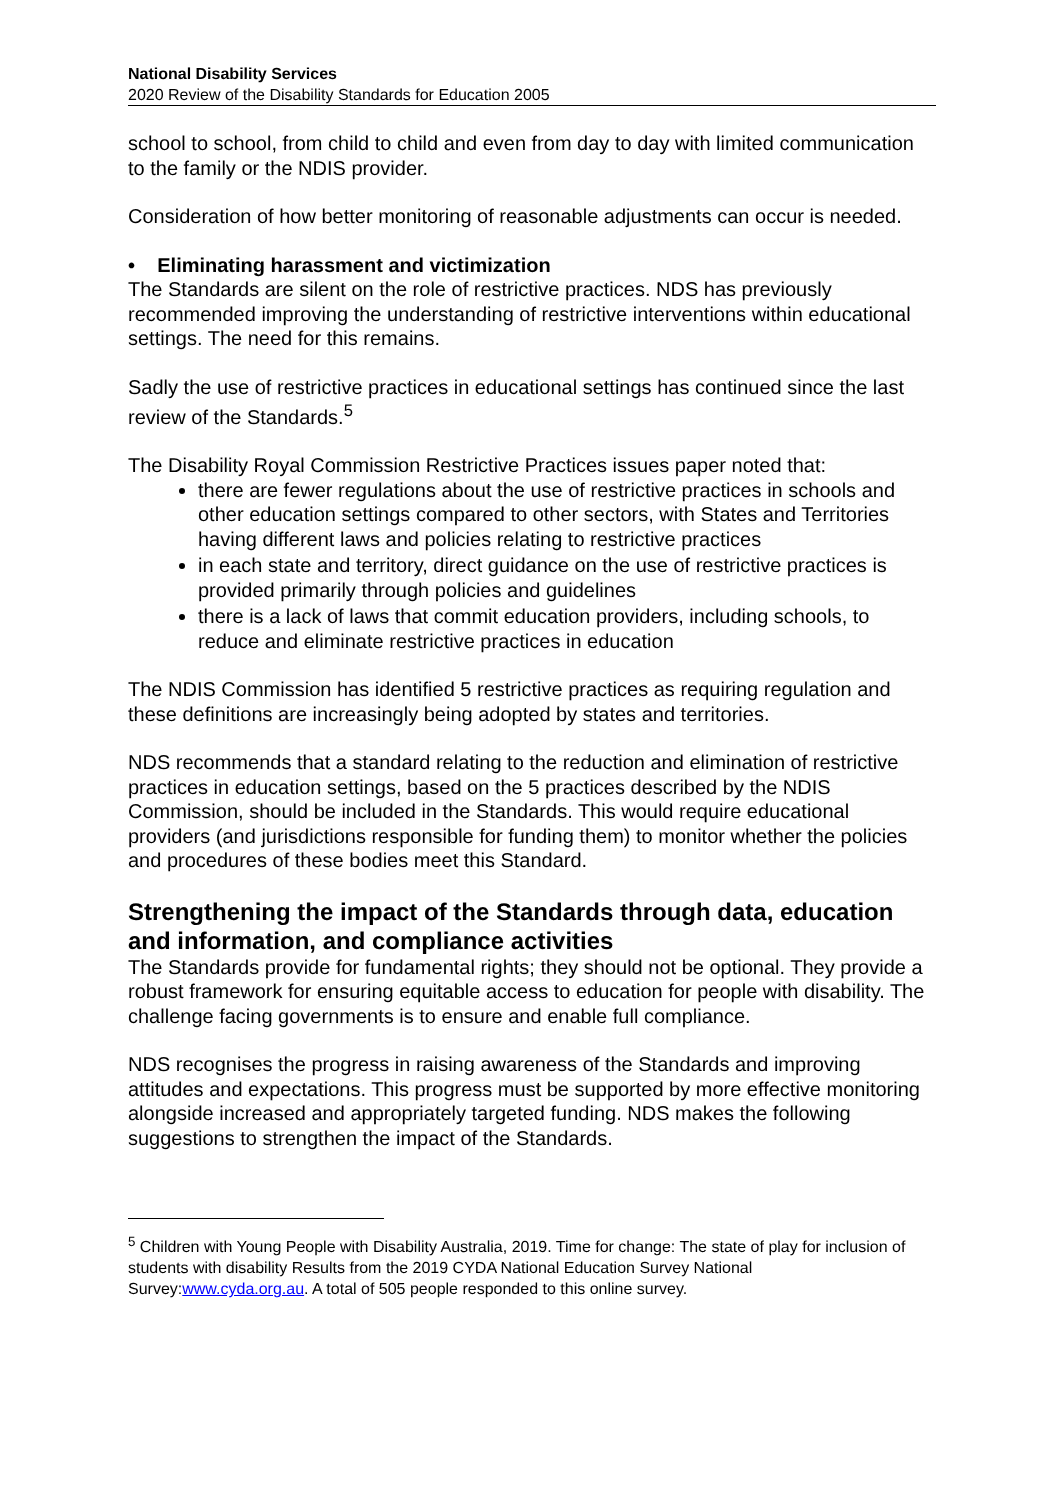National Disability Services
2020 Review of the Disability Standards for Education 2005
school to school, from child to child and even from day to day with limited communication to the family or the NDIS provider.
Consideration of how better monitoring of reasonable adjustments can occur is needed.
• Eliminating harassment and victimization
The Standards are silent on the role of restrictive practices. NDS has previously recommended improving the understanding of restrictive interventions within educational settings. The need for this remains.
Sadly the use of restrictive practices in educational settings has continued since the last review of the Standards.<sup>5</sup>
The Disability Royal Commission Restrictive Practices issues paper noted that:
there are fewer regulations about the use of restrictive practices in schools and other education settings compared to other sectors, with States and Territories having different laws and policies relating to restrictive practices
in each state and territory, direct guidance on the use of restrictive practices is provided primarily through policies and guidelines
there is a lack of laws that commit education providers, including schools, to reduce and eliminate restrictive practices in education
The NDIS Commission has identified 5 restrictive practices as requiring regulation and these definitions are increasingly being adopted by states and territories.
NDS recommends that a standard relating to the reduction and elimination of restrictive practices in education settings, based on the 5 practices described by the NDIS Commission, should be included in the Standards. This would require educational providers (and jurisdictions responsible for funding them) to monitor whether the policies and procedures of these bodies meet this Standard.
Strengthening the impact of the Standards through data, education and information, and compliance activities
The Standards provide for fundamental rights; they should not be optional. They provide a robust framework for ensuring equitable access to education for people with disability. The challenge facing governments is to ensure and enable full compliance.
NDS recognises the progress in raising awareness of the Standards and improving attitudes and expectations. This progress must be supported by more effective monitoring alongside increased and appropriately targeted funding. NDS makes the following suggestions to strengthen the impact of the Standards.
<sup>5</sup> Children with Young People with Disability Australia, 2019. Time for change: The state of play for inclusion of students with disability Results from the 2019 CYDA National Education Survey National Survey:www.cyda.org.au. A total of 505 people responded to this online survey.